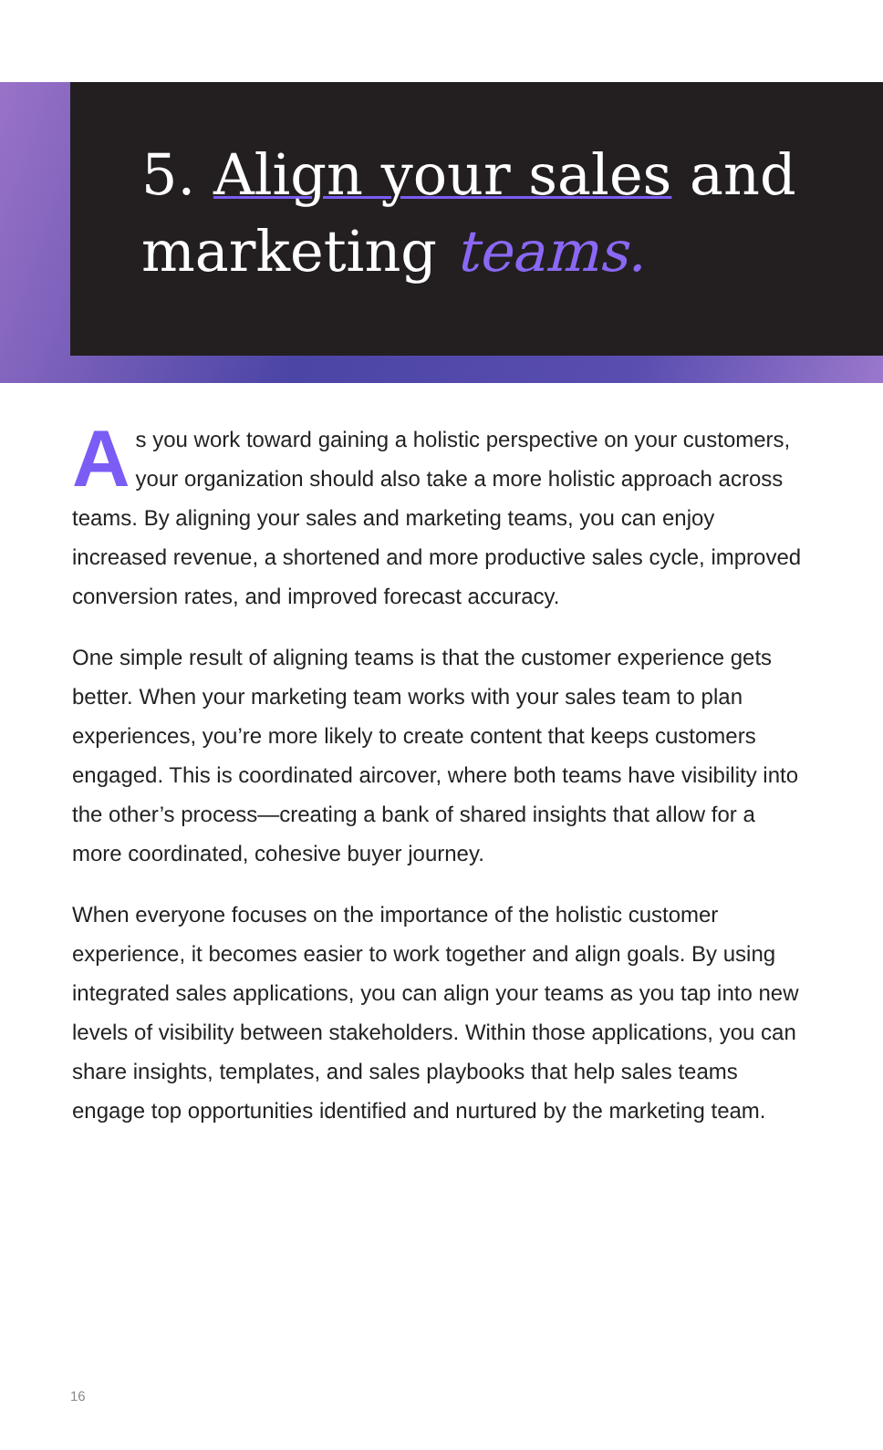5. Align your sales and marketing teams.
As you work toward gaining a holistic perspective on your customers, your organization should also take a more holistic approach across teams. By aligning your sales and marketing teams, you can enjoy increased revenue, a shortened and more productive sales cycle, improved conversion rates, and improved forecast accuracy.
One simple result of aligning teams is that the customer experience gets better. When your marketing team works with your sales team to plan experiences, you’re more likely to create content that keeps customers engaged. This is coordinated aircover, where both teams have visibility into the other’s process—creating a bank of shared insights that allow for a more coordinated, cohesive buyer journey.
When everyone focuses on the importance of the holistic customer experience, it becomes easier to work together and align goals. By using integrated sales applications, you can align your teams as you tap into new levels of visibility between stakeholders. Within those applications, you can share insights, templates, and sales playbooks that help sales teams engage top opportunities identified and nurtured by the marketing team.
16